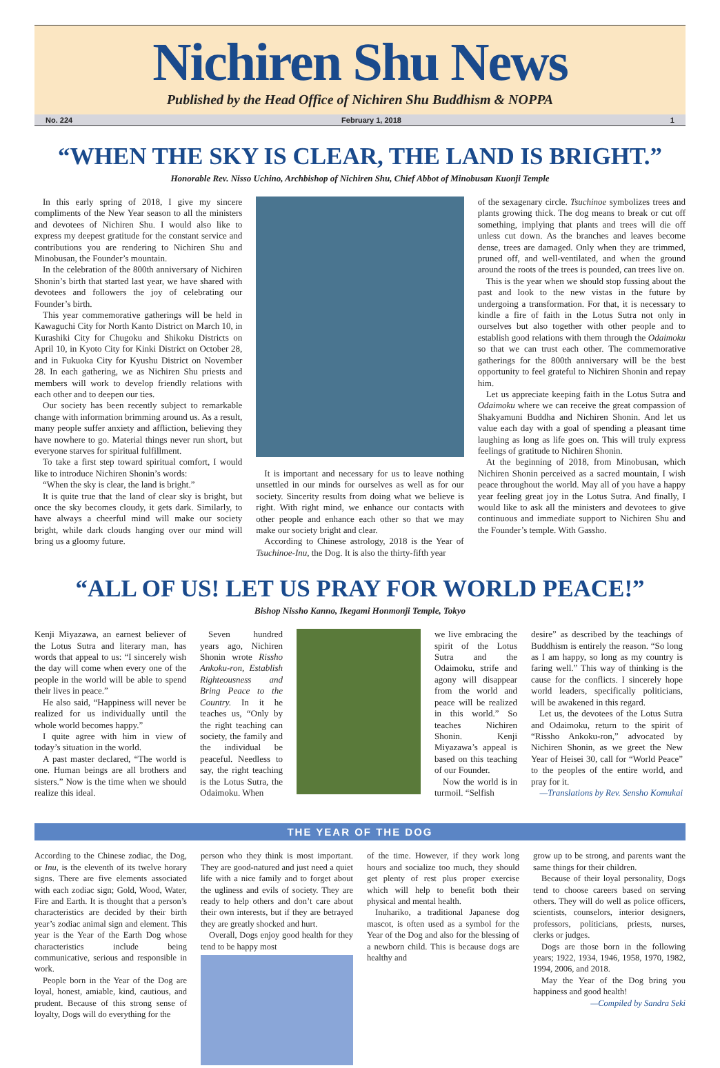Nichiren Shu News
Published by the Head Office of Nichiren Shu Buddhism & NOPPA
No. 224 February 1, 2018 1
“WHEN THE SKY IS CLEAR, THE LAND IS BRIGHT.”
Honorable Rev. Nisso Uchino, Archbishop of Nichiren Shu, Chief Abbot of Minobusan Kuonji Temple
In this early spring of 2018, I give my sincere compliments of the New Year season to all the ministers and devotees of Nichiren Shu. I would also like to express my deepest gratitude for the constant service and contributions you are rendering to Nichiren Shu and Minobusan, the Founder’s mountain.
In the celebration of the 800th anniversary of Nichiren Shonin’s birth that started last year, we have shared with devotees and followers the joy of celebrating our Founder’s birth.
This year commemorative gatherings will be held in Kawaguchi City for North Kanto District on March 10, in Kurashiki City for Chugoku and Shikoku Districts on April 10, in Kyoto City for Kinki District on October 28, and in Fukuoka City for Kyushu District on November 28. In each gathering, we as Nichiren Shu priests and members will work to develop friendly relations with each other and to deepen our ties.
Our society has been recently subject to remarkable change with information brimming around us. As a result, many people suffer anxiety and affliction, believing they have nowhere to go. Material things never run short, but everyone starves for spiritual fulfillment.
To take a first step toward spiritual comfort, I would like to introduce Nichiren Shonin’s words:
“When the sky is clear, the land is bright.”
It is quite true that the land of clear sky is bright, but once the sky becomes cloudy, it gets dark. Similarly, to have always a cheerful mind will make our society bright, while dark clouds hanging over our mind will bring us a gloomy future.
It is important and necessary for us to leave nothing unsettled in our minds for ourselves as well as for our society. Sincerity results from doing what we believe is right. With right mind, we enhance our contacts with other people and enhance each other so that we may make our society bright and clear.
According to Chinese astrology, 2018 is the Year of Tsuchinoe-Inu, the Dog. It is also the thirty-fifth year
of the sexagenary circle. Tsuchinoe symbolizes trees and plants growing thick. The dog means to break or cut off something, implying that plants and trees will die off unless cut down. As the branches and leaves become dense, trees are damaged. Only when they are trimmed, pruned off, and well-ventilated, and when the ground around the roots of the trees is pounded, can trees live on.
This is the year when we should stop fussing about the past and look to the new vistas in the future by undergoing a transformation. For that, it is necessary to kindle a fire of faith in the Lotus Sutra not only in ourselves but also together with other people and to establish good relations with them through the Odaimoku so that we can trust each other. The commemorative gatherings for the 800th anniversary will be the best opportunity to feel grateful to Nichiren Shonin and repay him.
Let us appreciate keeping faith in the Lotus Sutra and Odaimoku where we can receive the great compassion of Shakyamuni Buddha and Nichiren Shonin. And let us value each day with a goal of spending a pleasant time laughing as long as life goes on. This will truly express feelings of gratitude to Nichiren Shonin.
At the beginning of 2018, from Minobusan, which Nichiren Shonin perceived as a sacred mountain, I wish peace throughout the world. May all of you have a happy year feeling great joy in the Lotus Sutra. And finally, I would like to ask all the ministers and devotees to give continuous and immediate support to Nichiren Shu and the Founder’s temple. With Gassho.
“ALL OF US! LET US PRAY FOR WORLD PEACE!”
Bishop Nissho Kanno, Ikegami Honmonji Temple, Tokyo
Kenji Miyazawa, an earnest believer of the Lotus Sutra and literary man, has words that appeal to us: “I sincerely wish the day will come when every one of the people in the world will be able to spend their lives in peace.”
He also said, “Happiness will never be realized for us individually until the whole world becomes happy.”
I quite agree with him in view of today’s situation in the world.
A past master declared, “The world is one. Human beings are all brothers and sisters.” Now is the time when we should realize this ideal.
Seven hundred years ago, Nichiren Shonin wrote Rissho Ankoku-ron, Establish Righteousness and Bring Peace to the Country. In it he teaches us, “Only by the right teaching can society, the family and the individual be peaceful. Needless to say, the right teaching is the Lotus Sutra, the Odaimoku. When
we live embracing the spirit of the Lotus Sutra and the Odaimoku, strife and agony will disappear from the world and peace will be realized in this world.” So teaches Nichiren Shonin. Kenji Miyazawa’s appeal is based on this teaching of our Founder.
Now the world is in turmoil. “Selfish
desire” as described by the teachings of Buddhism is entirely the reason. “So long as I am happy, so long as my country is faring well.” This way of thinking is the cause for the conflicts. I sincerely hope world leaders, specifically politicians, will be awakened in this regard.
Let us, the devotees of the Lotus Sutra and Odaimoku, return to the spirit of “Rissho Ankoku-ron,” advocated by Nichiren Shonin, as we greet the New Year of Heisei 30, call for “World Peace” to the peoples of the entire world, and pray for it.
—Translations by Rev. Sensho Komukai
THE YEAR OF THE DOG
According to the Chinese zodiac, the Dog, or Inu, is the eleventh of its twelve horary signs. There are five elements associated with each zodiac sign; Gold, Wood, Water, Fire and Earth. It is thought that a person’s characteristics are decided by their birth year’s zodiac animal sign and element. This year is the Year of the Earth Dog whose characteristics include being communicative, serious and responsible in work.
People born in the Year of the Dog are loyal, honest, amiable, kind, cautious, and prudent. Because of this strong sense of loyalty, Dogs will do everything for the
person who they think is most important. They are good-natured and just need a quiet life with a nice family and to forget about the ugliness and evils of society. They are ready to help others and don’t care about their own interests, but if they are betrayed they are greatly shocked and hurt.
Overall, Dogs enjoy good health for they tend to be happy most
of the time. However, if they work long hours and socialize too much, they should get plenty of rest plus proper exercise which will help to benefit both their physical and mental health.
Inuhariko, a traditional Japanese dog mascot, is often used as a symbol for the Year of the Dog and also for the blessing of a newborn child. This is because dogs are healthy and
grow up to be strong, and parents want the same things for their children.
Because of their loyal personality, Dogs tend to choose careers based on serving others. They will do well as police officers, scientists, counselors, interior designers, professors, politicians, priests, nurses, clerks or judges.
Dogs are those born in the following years; 1922, 1934, 1946, 1958, 1970, 1982, 1994, 2006, and 2018.
May the Year of the Dog bring you happiness and good health!
—Compiled by Sandra Seki